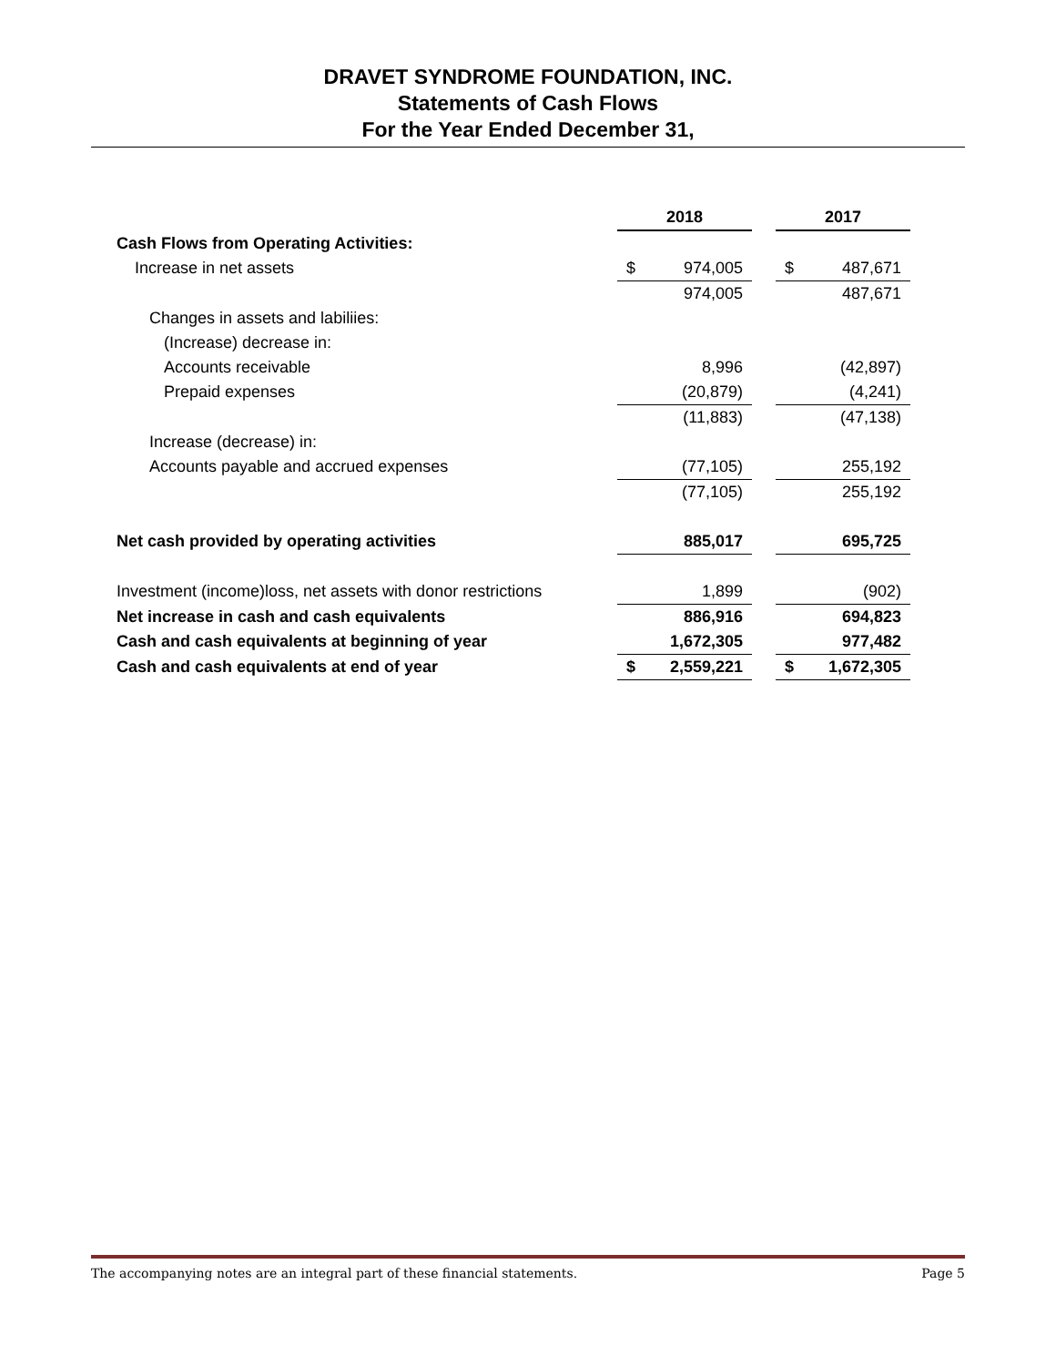DRAVET SYNDROME FOUNDATION, INC.
Statements of Cash Flows
For the Year Ended December 31,
| | 2018 | | | 2017 | |
| Cash Flows from Operating Activities: | | | | | |
| Increase in net assets | $ | 974,005 | | $ | 487,671 |
| | | 974,005 | | | 487,671 |
| Changes in assets and labiliies: | | | | | |
| (Increase) decrease in: | | | | | |
| Accounts receivable | | 8,996 | | | (42,897) |
| Prepaid expenses | | (20,879) | | | (4,241) |
| | | (11,883) | | | (47,138) |
| Increase (decrease) in: | | | | | |
| Accounts payable and accrued expenses | | (77,105) | | | 255,192 |
| | | (77,105) | | | 255,192 |
| Net cash provided by operating activities | | 885,017 | | | 695,725 |
| Investment (income)loss, net assets with donor restrictions | | 1,899 | | | (902) |
| Net increase in cash and cash equivalents | | 886,916 | | | 694,823 |
| Cash and cash equivalents at beginning of year | | 1,672,305 | | | 977,482 |
| Cash and cash equivalents at end of year | $ | 2,559,221 | | $ | 1,672,305 |
The accompanying notes are an integral part of these financial statements. Page 5